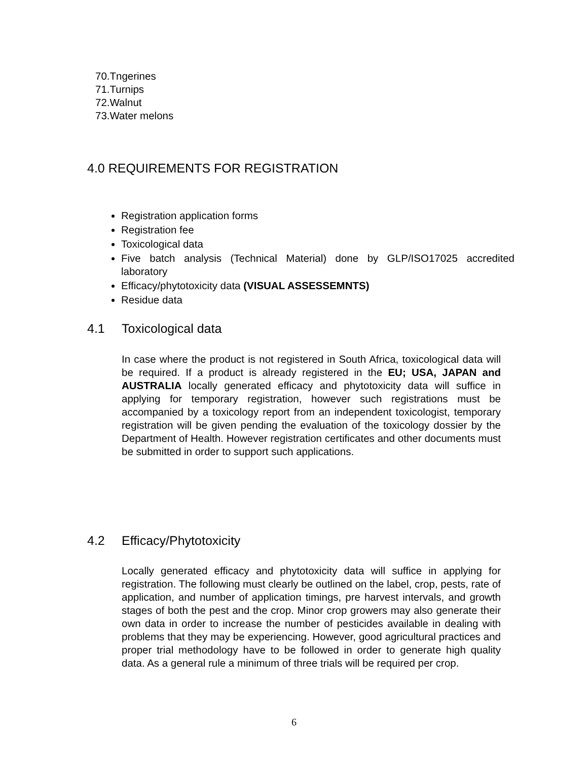70.Tngerines
71.Turnips
72.Walnut
73.Water melons
4.0 REQUIREMENTS FOR REGISTRATION
Registration application forms
Registration fee
Toxicological data
Five batch analysis (Technical Material) done by GLP/ISO17025 accredited laboratory
Efficacy/phytotoxicity data (VISUAL ASSESSEMNTS)
Residue data
4.1 Toxicological data
In case where the product is not registered in South Africa, toxicological data will be required. If a product is already registered in the EU; USA, JAPAN and AUSTRALIA locally generated efficacy and phytotoxicity data will suffice in applying for temporary registration, however such registrations must be accompanied by a toxicology report from an independent toxicologist, temporary registration will be given pending the evaluation of the toxicology dossier by the Department of Health. However registration certificates and other documents must be submitted in order to support such applications.
4.2 Efficacy/Phytotoxicity
Locally generated efficacy and phytotoxicity data will suffice in applying for registration. The following must clearly be outlined on the label, crop, pests, rate of application, and number of application timings, pre harvest intervals, and growth stages of both the pest and the crop. Minor crop growers may also generate their own data in order to increase the number of pesticides available in dealing with problems that they may be experiencing. However, good agricultural practices and proper trial methodology have to be followed in order to generate high quality data. As a general rule a minimum of three trials will be required per crop.
6